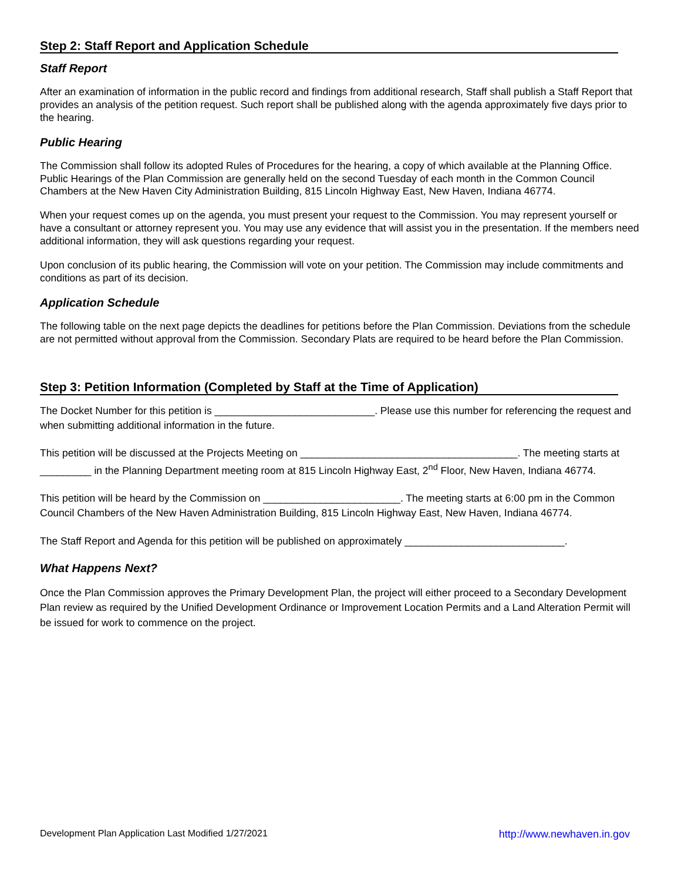Step 2: Staff Report and Application Schedule
Staff Report
After an examination of information in the public record and findings from additional research, Staff shall publish a Staff Report that provides an analysis of the petition request. Such report shall be published along with the agenda approximately five days prior to the hearing.
Public Hearing
The Commission shall follow its adopted Rules of Procedures for the hearing, a copy of which available at the Planning Office. Public Hearings of the Plan Commission are generally held on the second Tuesday of each month in the Common Council Chambers at the New Haven City Administration Building, 815 Lincoln Highway East, New Haven, Indiana 46774.
When your request comes up on the agenda, you must present your request to the Commission. You may represent yourself or have a consultant or attorney represent you. You may use any evidence that will assist you in the presentation. If the members need additional information, they will ask questions regarding your request.
Upon conclusion of its public hearing, the Commission will vote on your petition. The Commission may include commitments and conditions as part of its decision.
Application Schedule
The following table on the next page depicts the deadlines for petitions before the Plan Commission. Deviations from the schedule are not permitted without approval from the Commission. Secondary Plats are required to be heard before the Plan Commission.
Step 3: Petition Information (Completed by Staff at the Time of Application)
The Docket Number for this petition is ____________________________. Please use this number for referencing the request and when submitting additional information in the future.
This petition will be discussed at the Projects Meeting on ______________________________________. The meeting starts at _________ in the Planning Department meeting room at 815 Lincoln Highway East, 2<sup>nd</sup> Floor, New Haven, Indiana 46774.
This petition will be heard by the Commission on ________________________. The meeting starts at 6:00 pm in the Common Council Chambers of the New Haven Administration Building, 815 Lincoln Highway East, New Haven, Indiana 46774.
The Staff Report and Agenda for this petition will be published on approximately ____________________________.
What Happens Next?
Once the Plan Commission approves the Primary Development Plan, the project will either proceed to a Secondary Development Plan review as required by the Unified Development Ordinance or Improvement Location Permits and a Land Alteration Permit will be issued for work to commence on the project.
Development Plan Application Last Modified 1/27/2021 http://www.newhaven.in.gov